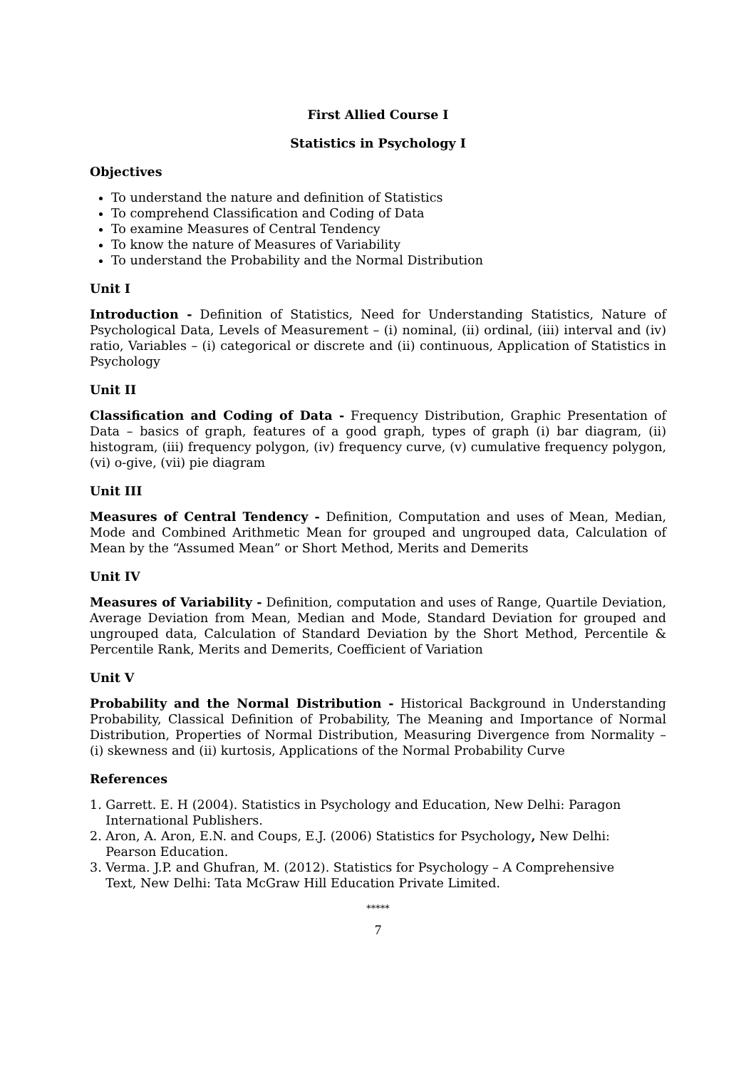First Allied Course I
Statistics in Psychology I
Objectives
To understand the nature and definition of Statistics
To comprehend Classification and Coding of Data
To examine Measures of Central Tendency
To know the nature of Measures of Variability
To understand the Probability and the Normal Distribution
Unit I
Introduction - Definition of Statistics, Need for Understanding Statistics, Nature of Psychological Data, Levels of Measurement – (i) nominal, (ii) ordinal, (iii) interval and (iv) ratio, Variables – (i) categorical or discrete and (ii) continuous, Application of Statistics in Psychology
Unit II
Classification and Coding of Data - Frequency Distribution, Graphic Presentation of Data – basics of graph, features of a good graph, types of graph (i) bar diagram, (ii) histogram, (iii) frequency polygon, (iv) frequency curve, (v) cumulative frequency polygon, (vi) o-give, (vii) pie diagram
Unit III
Measures of Central Tendency - Definition, Computation and uses of Mean, Median, Mode and Combined Arithmetic Mean for grouped and ungrouped data, Calculation of Mean by the “Assumed Mean” or Short Method, Merits and Demerits
Unit IV
Measures of Variability - Definition, computation and uses of Range, Quartile Deviation, Average Deviation from Mean, Median and Mode, Standard Deviation for grouped and ungrouped data, Calculation of Standard Deviation by the Short Method, Percentile & Percentile Rank, Merits and Demerits, Coefficient of Variation
Unit V
Probability and the Normal Distribution - Historical Background in Understanding Probability, Classical Definition of Probability, The Meaning and Importance of Normal Distribution, Properties of Normal Distribution, Measuring Divergence from Normality – (i) skewness and (ii) kurtosis, Applications of the Normal Probability Curve
References
1. Garrett. E. H (2004). Statistics in Psychology and Education, New Delhi: Paragon
International Publishers.
2. Aron, A. Aron, E.N. and Coups, E.J. (2006) Statistics for Psychology, New Delhi:
Pearson Education.
3. Verma. J.P. and Ghufran, M. (2012). Statistics for Psychology – A Comprehensive
Text, New Delhi: Tata McGraw Hill Education Private Limited.
*****
7